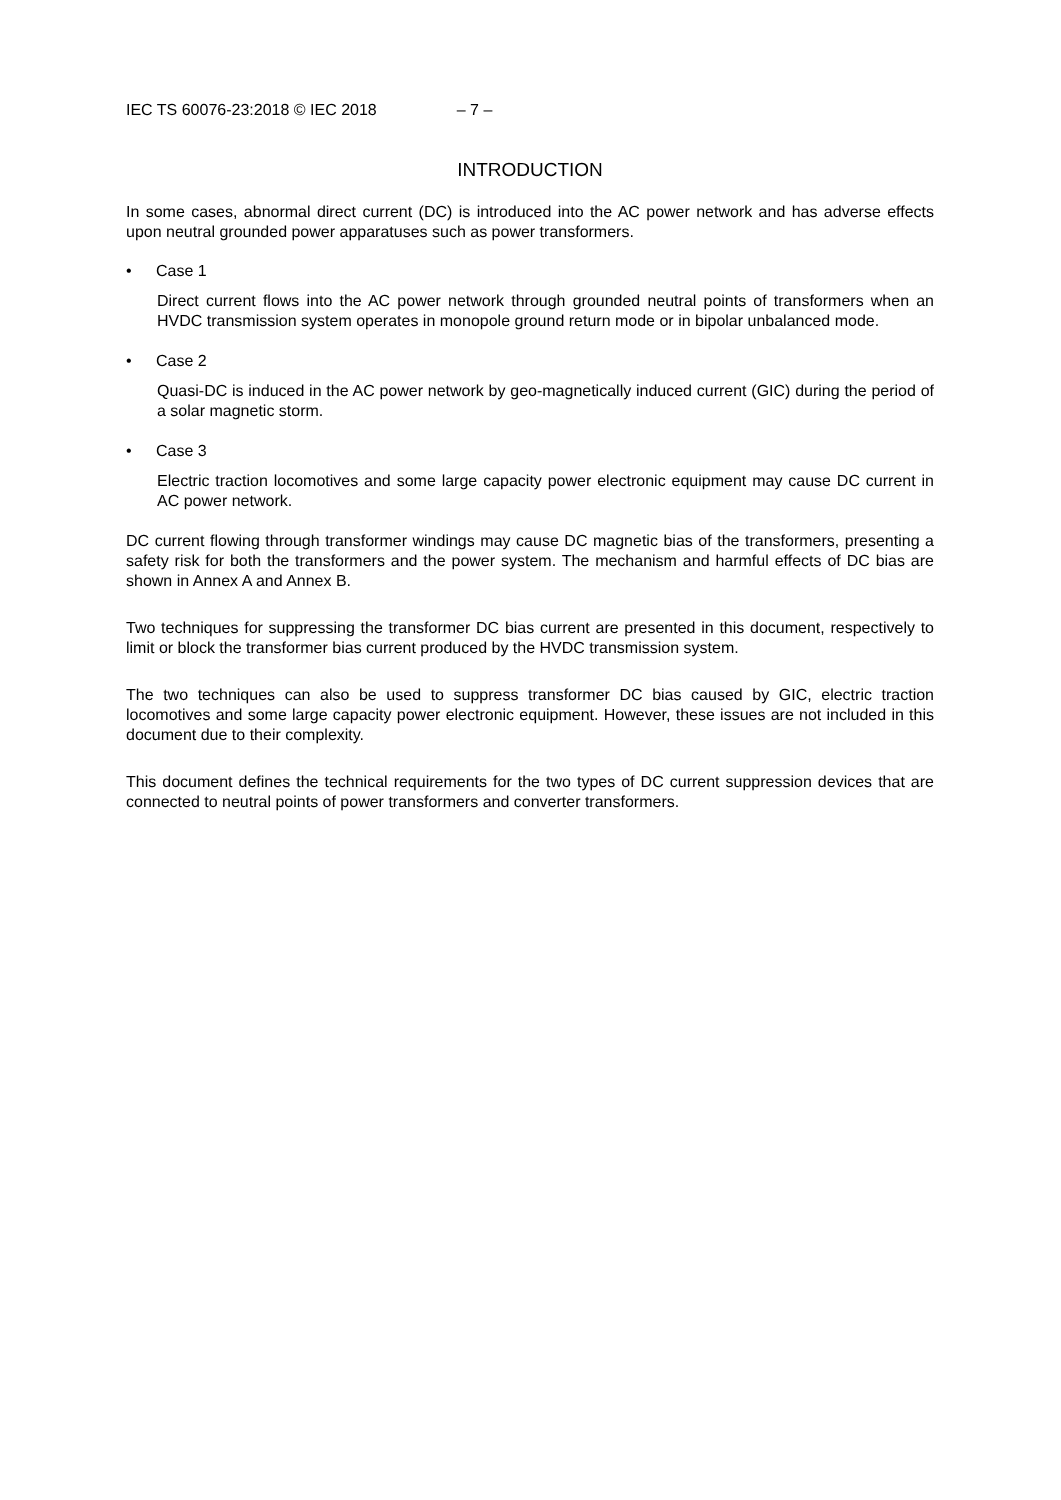IEC TS 60076-23:2018 © IEC 2018 – 7 –
INTRODUCTION
In some cases, abnormal direct current (DC) is introduced into the AC power network and has adverse effects upon neutral grounded power apparatuses such as power transformers.
• Case 1
Direct current flows into the AC power network through grounded neutral points of transformers when an HVDC transmission system operates in monopole ground return mode or in bipolar unbalanced mode.
• Case 2
Quasi-DC is induced in the AC power network by geo-magnetically induced current (GIC) during the period of a solar magnetic storm.
• Case 3
Electric traction locomotives and some large capacity power electronic equipment may cause DC current in AC power network.
DC current flowing through transformer windings may cause DC magnetic bias of the transformers, presenting a safety risk for both the transformers and the power system. The mechanism and harmful effects of DC bias are shown in Annex A and Annex B.
Two techniques for suppressing the transformer DC bias current are presented in this document, respectively to limit or block the transformer bias current produced by the HVDC transmission system.
The two techniques can also be used to suppress transformer DC bias caused by GIC, electric traction locomotives and some large capacity power electronic equipment. However, these issues are not included in this document due to their complexity.
This document defines the technical requirements for the two types of DC current suppression devices that are connected to neutral points of power transformers and converter transformers.